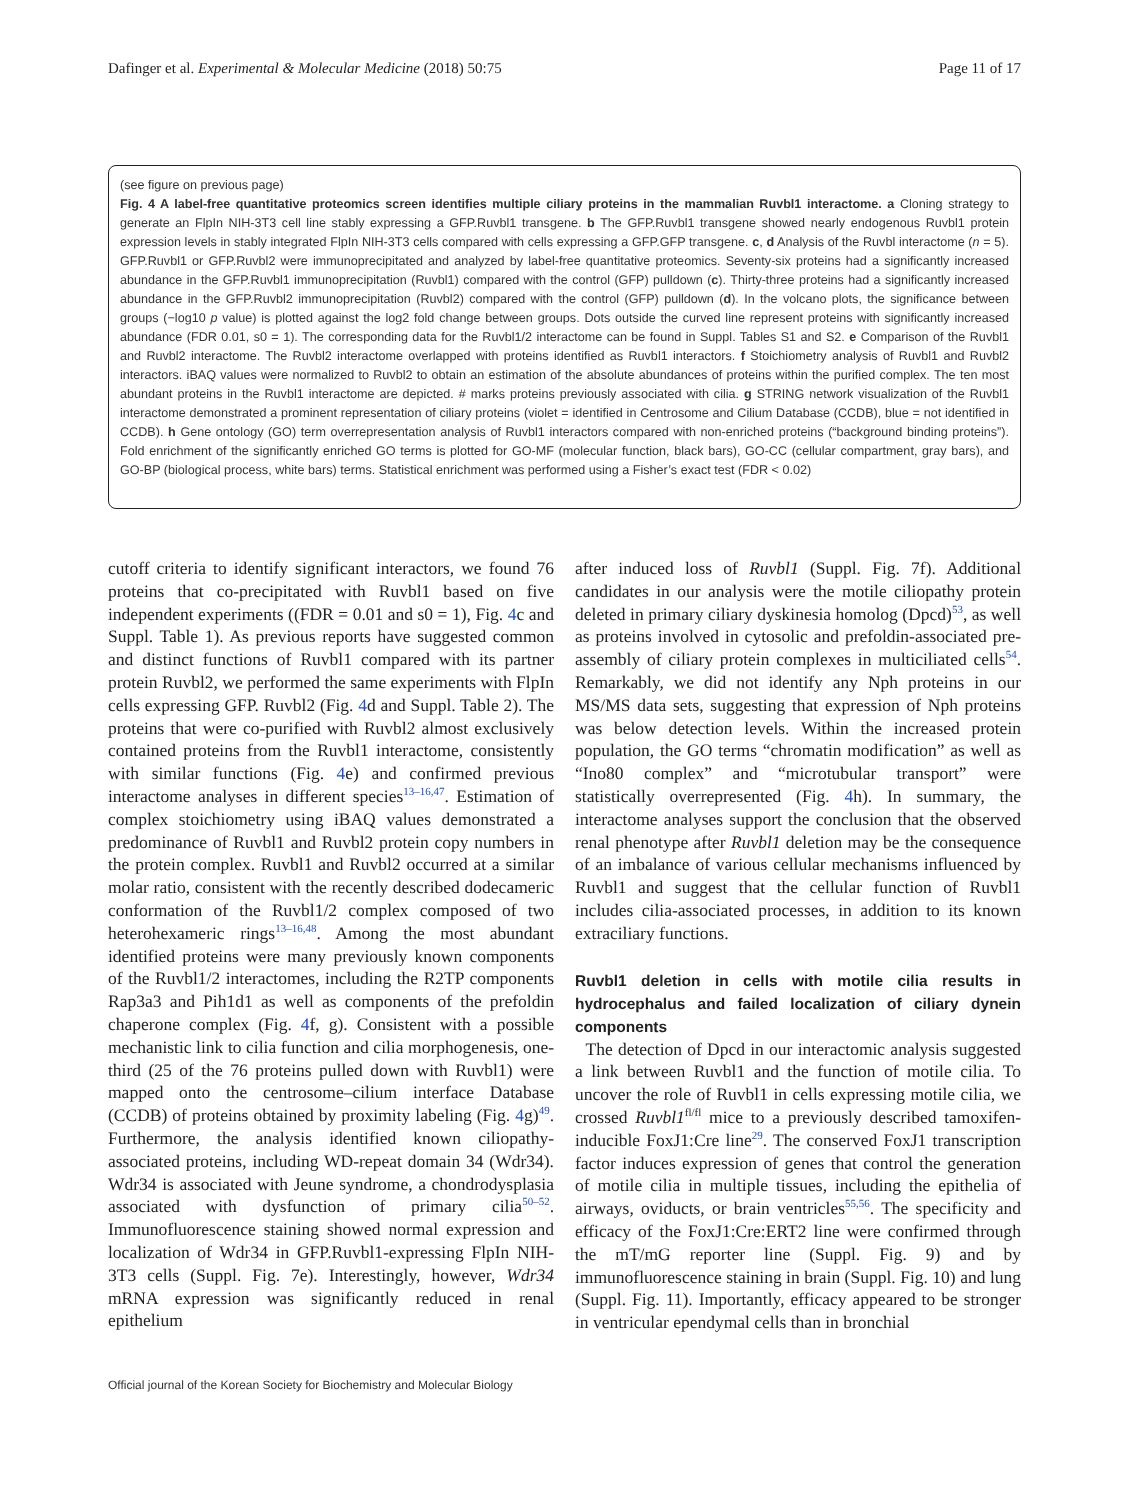Dafinger et al. Experimental & Molecular Medicine (2018) 50:75 Page 11 of 17
(see figure on previous page)
Fig. 4 A label-free quantitative proteomics screen identifies multiple ciliary proteins in the mammalian Ruvbl1 interactome. a Cloning strategy to generate an FlpIn NIH-3T3 cell line stably expressing a GFP.Ruvbl1 transgene. b The GFP.Ruvbl1 transgene showed nearly endogenous Ruvbl1 protein expression levels in stably integrated FlpIn NIH-3T3 cells compared with cells expressing a GFP.GFP transgene. c, d Analysis of the Ruvbl interactome (n = 5). GFP.Ruvbl1 or GFP.Ruvbl2 were immunoprecipitated and analyzed by label-free quantitative proteomics. Seventy-six proteins had a significantly increased abundance in the GFP.Ruvbl1 immunoprecipitation (Ruvbl1) compared with the control (GFP) pulldown (c). Thirty-three proteins had a significantly increased abundance in the GFP.Ruvbl2 immunoprecipitation (Ruvbl2) compared with the control (GFP) pulldown (d). In the volcano plots, the significance between groups (−log10 p value) is plotted against the log2 fold change between groups. Dots outside the curved line represent proteins with significantly increased abundance (FDR 0.01, s0 = 1). The corresponding data for the Ruvbl1/2 interactome can be found in Suppl. Tables S1 and S2. e Comparison of the Ruvbl1 and Ruvbl2 interactome. The Ruvbl2 interactome overlapped with proteins identified as Ruvbl1 interactors. f Stoichiometry analysis of Ruvbl1 and Ruvbl2 interactors. iBAQ values were normalized to Ruvbl2 to obtain an estimation of the absolute abundances of proteins within the purified complex. The ten most abundant proteins in the Ruvbl1 interactome are depicted. # marks proteins previously associated with cilia. g STRING network visualization of the Ruvbl1 interactome demonstrated a prominent representation of ciliary proteins (violet = identified in Centrosome and Cilium Database (CCDB), blue = not identified in CCDB). h Gene ontology (GO) term overrepresentation analysis of Ruvbl1 interactors compared with non-enriched proteins (“background binding proteins”). Fold enrichment of the significantly enriched GO terms is plotted for GO-MF (molecular function, black bars), GO-CC (cellular compartment, gray bars), and GO-BP (biological process, white bars) terms. Statistical enrichment was performed using a Fisher’s exact test (FDR < 0.02)
cutoff criteria to identify significant interactors, we found 76 proteins that co-precipitated with Ruvbl1 based on five independent experiments ((FDR = 0.01 and s0 = 1), Fig. 4c and Suppl. Table 1). As previous reports have suggested common and distinct functions of Ruvbl1 compared with its partner protein Ruvbl2, we performed the same experiments with FlpIn cells expressing GFP. Ruvbl2 (Fig. 4d and Suppl. Table 2). The proteins that were co-purified with Ruvbl2 almost exclusively contained proteins from the Ruvbl1 interactome, consistently with similar functions (Fig. 4e) and confirmed previous interactome analyses in different species<sup>13–16,47</sup>. Estimation of complex stoichiometry using iBAQ values demonstrated a predominance of Ruvbl1 and Ruvbl2 protein copy numbers in the protein complex. Ruvbl1 and Ruvbl2 occurred at a similar molar ratio, consistent with the recently described dodecameric conformation of the Ruvbl1/2 complex composed of two heterohexameric rings<sup>13–16,48</sup>. Among the most abundant identified proteins were many previously known components of the Ruvbl1/2 interactomes, including the R2TP components Rap3a3 and Pih1d1 as well as components of the prefoldin chaperone complex (Fig. 4f, g). Consistent with a possible mechanistic link to cilia function and cilia morphogenesis, one-third (25 of the 76 proteins pulled down with Ruvbl1) were mapped onto the centrosome–cilium interface Database (CCDB) of proteins obtained by proximity labeling (Fig. 4g)<sup>49</sup>. Furthermore, the analysis identified known ciliopathy-associated proteins, including WD-repeat domain 34 (Wdr34). Wdr34 is associated with Jeune syndrome, a chondrodysplasia associated with dysfunction of primary cilia<sup>50–52</sup>. Immunofluorescence staining showed normal expression and localization of Wdr34 in GFP.Ruvbl1-expressing FlpIn NIH-3T3 cells (Suppl. Fig. 7e). Interestingly, however, Wdr34 mRNA expression was significantly reduced in renal epithelium
after induced loss of Ruvbl1 (Suppl. Fig. 7f). Additional candidates in our analysis were the motile ciliopathy protein deleted in primary ciliary dyskinesia homolog (Dpcd)<sup>53</sup>, as well as proteins involved in cytosolic and prefoldin-associated pre-assembly of ciliary protein complexes in multiciliated cells<sup>54</sup>. Remarkably, we did not identify any Nph proteins in our MS/MS data sets, suggesting that expression of Nph proteins was below detection levels. Within the increased protein population, the GO terms “chromatin modification” as well as “Ino80 complex” and “microtubular transport” were statistically overrepresented (Fig. 4h). In summary, the interactome analyses support the conclusion that the observed renal phenotype after Ruvbl1 deletion may be the consequence of an imbalance of various cellular mechanisms influenced by Ruvbl1 and suggest that the cellular function of Ruvbl1 includes cilia-associated processes, in addition to its known extraciliary functions.
Ruvbl1 deletion in cells with motile cilia results in hydrocephalus and failed localization of ciliary dynein components
The detection of Dpcd in our interactomic analysis suggested a link between Ruvbl1 and the function of motile cilia. To uncover the role of Ruvbl1 in cells expressing motile cilia, we crossed Ruvbl1<sup>fl/fl</sup> mice to a previously described tamoxifen-inducible FoxJ1:Cre line<sup>29</sup>. The conserved FoxJ1 transcription factor induces expression of genes that control the generation of motile cilia in multiple tissues, including the epithelia of airways, oviducts, or brain ventricles<sup>55,56</sup>. The specificity and efficacy of the FoxJ1:Cre:ERT2 line were confirmed through the mT/mG reporter line (Suppl. Fig. 9) and by immunofluorescence staining in brain (Suppl. Fig. 10) and lung (Suppl. Fig. 11). Importantly, efficacy appeared to be stronger in ventricular ependymal cells than in bronchial
Official journal of the Korean Society for Biochemistry and Molecular Biology